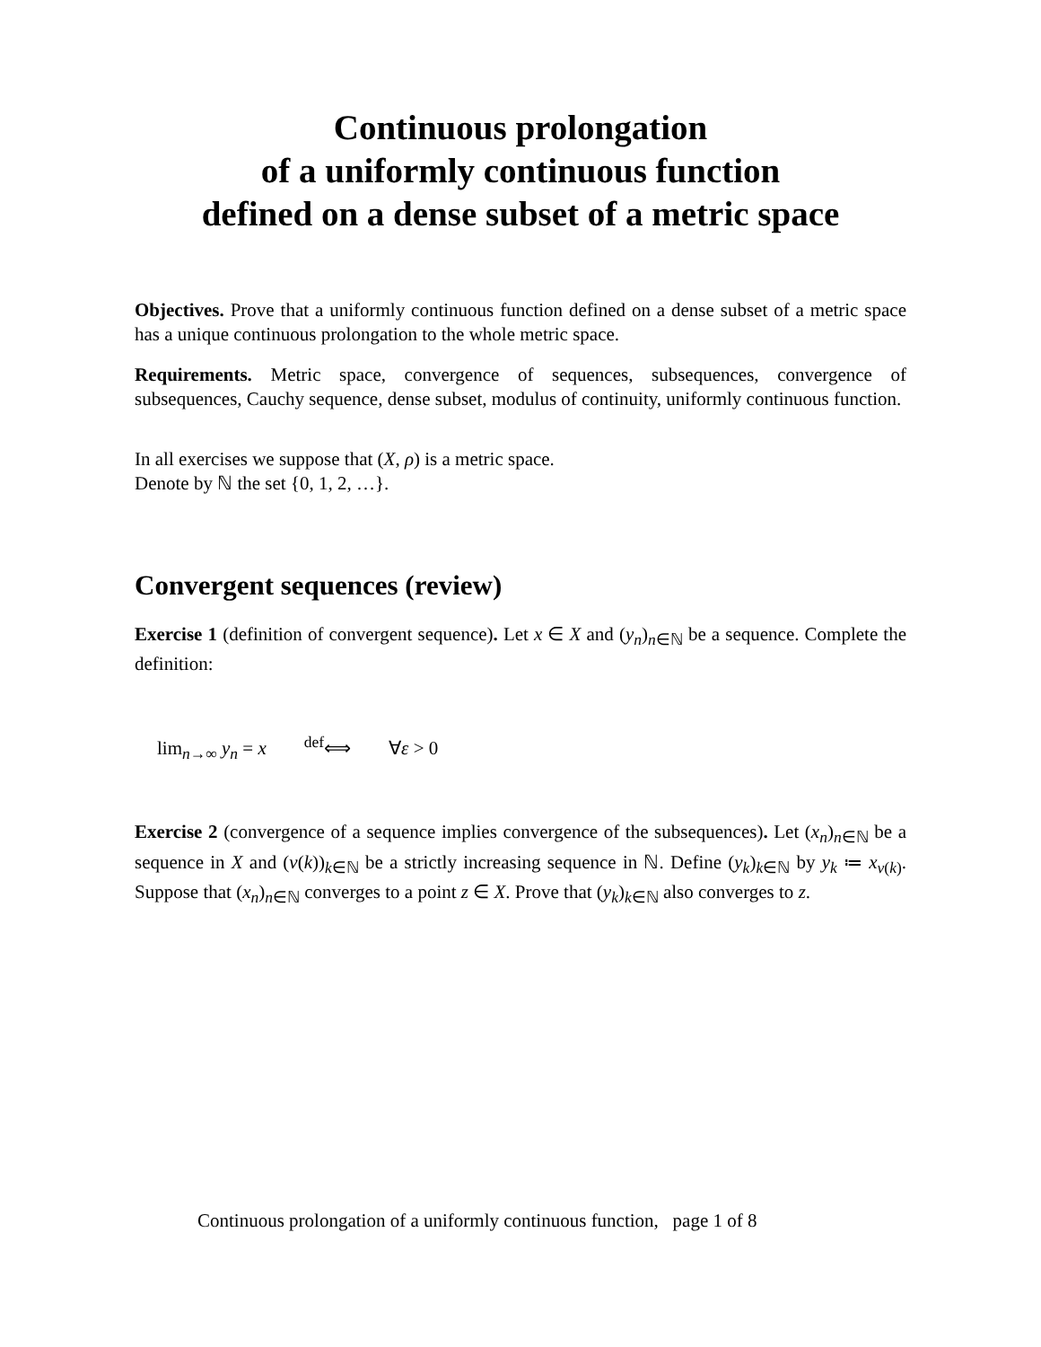Continuous prolongation
of a uniformly continuous function
defined on a dense subset of a metric space
Objectives. Prove that a uniformly continuous function defined on a dense subset of a metric space has a unique continuous prolongation to the whole metric space.
Requirements. Metric space, convergence of sequences, subsequences, convergence of subsequences, Cauchy sequence, dense subset, modulus of continuity, uniformly continuous function.
In all exercises we suppose that (X, ρ) is a metric space.
Denote by ℕ the set {0, 1, 2, …}.
Convergent sequences (review)
Exercise 1 (definition of convergent sequence). Let x ∈ X and (y<sub>n</sub>)<sub>n∈ℕ</sub> be a sequence. Complete the definition:
lim<sub>n→∞</sub> y<sub>n</sub> = x <sup>def</sup>⟺ ∀ε > 0
Exercise 2 (convergence of a sequence implies convergence of the subsequences). Let (x<sub>n</sub>)<sub>n∈ℕ</sub> be a sequence in X and (ν(k))<sub>k∈ℕ</sub> be a strictly increasing sequence in ℕ. Define (y<sub>k</sub>)<sub>k∈ℕ</sub> by y<sub>k</sub> ≔ x<sub>ν(k)</sub>. Suppose that (x<sub>n</sub>)<sub>n∈ℕ</sub> converges to a point z ∈ X. Prove that (y<sub>k</sub>)<sub>k∈ℕ</sub> also converges to z.
Continuous prolongation of a uniformly continuous function, page 1 of 8